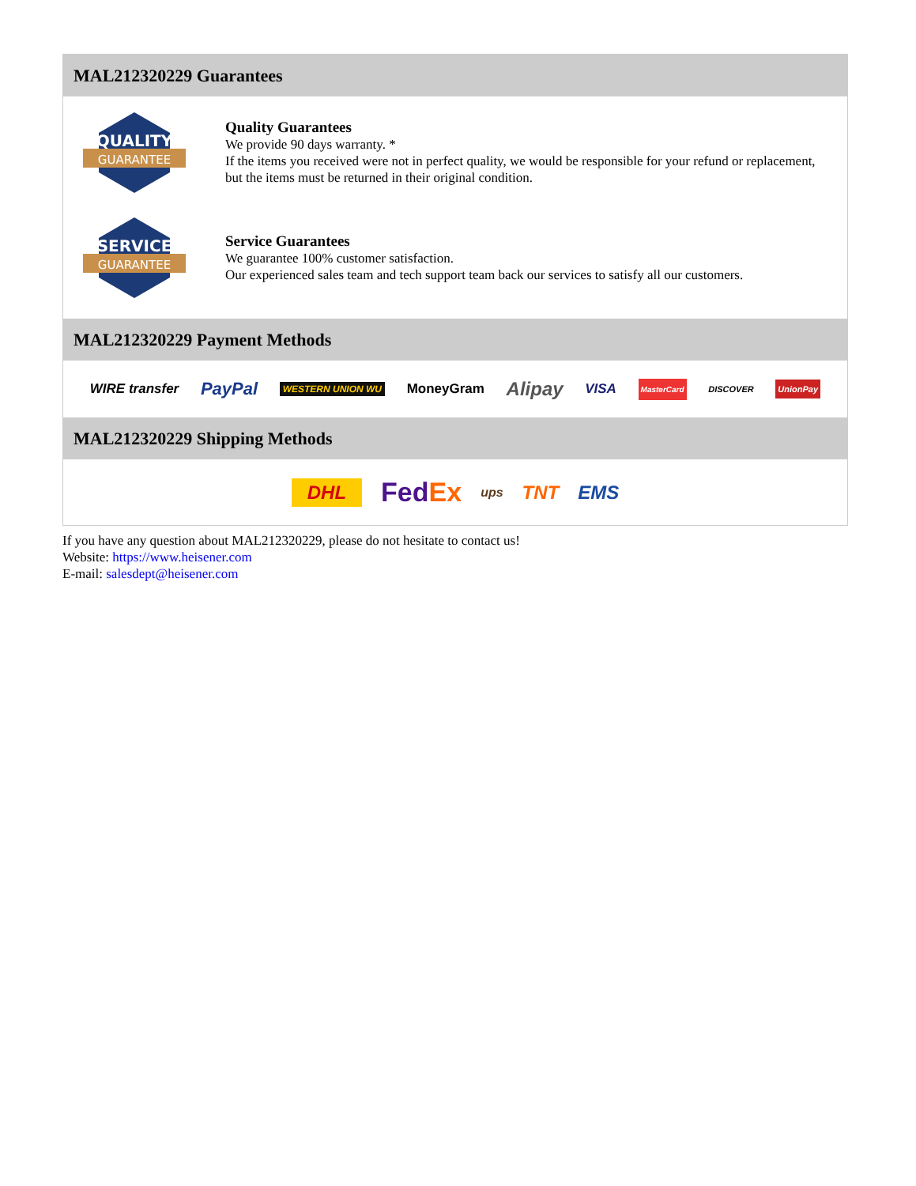MAL212320229 Guarantees
QUALITY
GUARANTEE
Quality Guarantees
We provide 90 days warranty. *
If the items you received were not in perfect quality, we would be responsible for your refund or replacement, but the items must be returned in their original condition.
SERVICE
GUARANTEE
Service Guarantees
We guarantee 100% customer satisfaction.
Our experienced sales team and tech support team back our services to satisfy all our customers.
MAL212320229 Payment Methods
WIRE transfer PayPal WESTERN UNION WU MoneyGram Alipay VISA MasterCard DISCOVER UnionPay
MAL212320229 Shipping Methods
DHL FedEx ups TNT EMS
If you have any question about MAL212320229, please do not hesitate to contact us!
Website: https://www.heisener.com
E-mail: salesdept@heisener.com